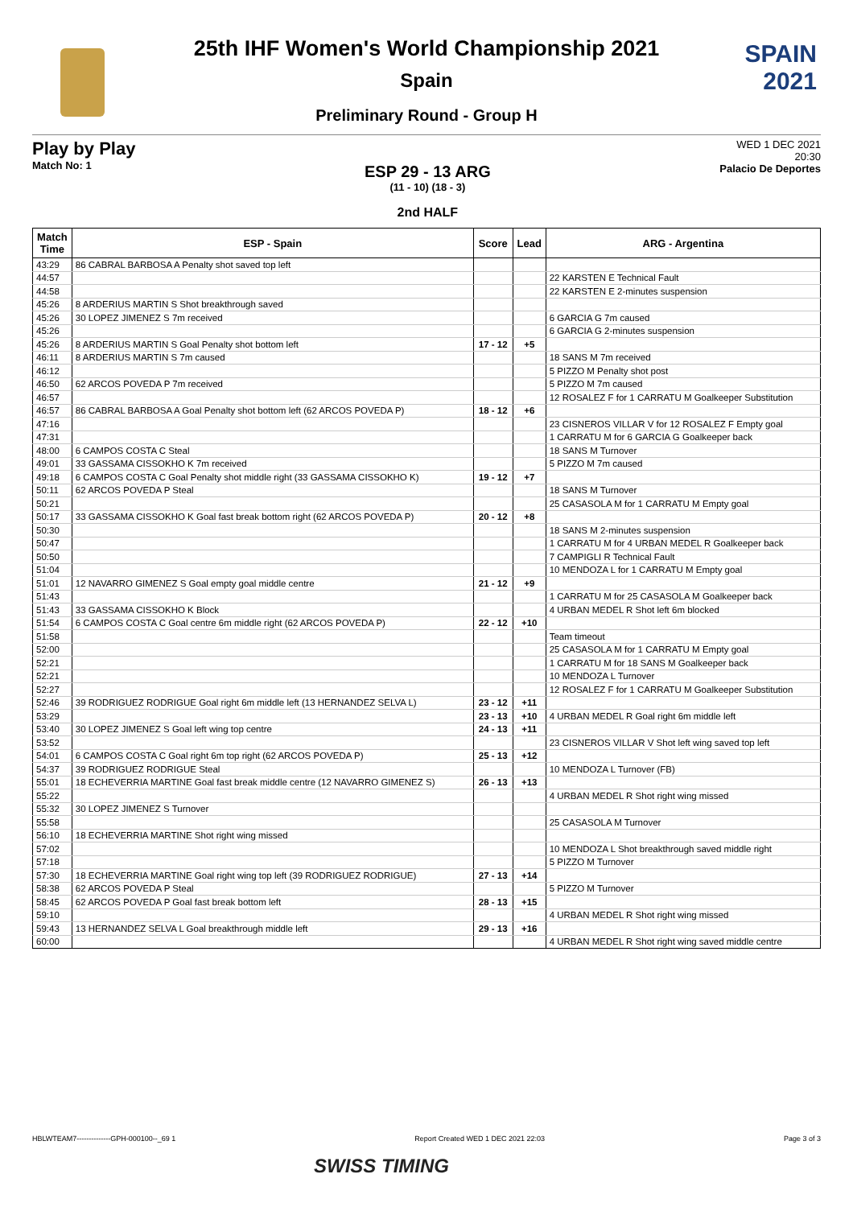SPAIN
2021
25th IHF Women's World Championship 2021
Spain
Preliminary Round - Group H
Play by Play
Match No: 1
ESP 29 - 13 ARG
(11 - 10) (18 - 3)
2nd HALF
WED 1 DEC 2021
20:30
Palacio De Deportes
| Match Time | ESP - Spain | Score | Lead | ARG - Argentina |
| --- | --- | --- | --- | --- |
| 43:29 | 86 CABRAL BARBOSA A Penalty shot saved top left | | | |
| 44:57 | | | | 22 KARSTEN E Technical Fault |
| 44:58 | | | | 22 KARSTEN E 2-minutes suspension |
| 45:26 | 8 ARDERIUS MARTIN S Shot breakthrough saved | | | |
| 45:26 | 30 LOPEZ JIMENEZ S 7m received | | | 6 GARCIA G 7m caused |
| 45:26 | | | | 6 GARCIA G 2-minutes suspension |
| 45:26 | 8 ARDERIUS MARTIN S Goal Penalty shot bottom left | 17 - 12 | +5 | |
| 46:11 | 8 ARDERIUS MARTIN S 7m caused | | | 18 SANS M 7m received |
| 46:12 | | | | 5 PIZZO M Penalty shot post |
| 46:50 | 62 ARCOS POVEDA P 7m received | | | 5 PIZZO M 7m caused |
| 46:57 | | | | 12 ROSALEZ F for 1 CARRATU M Goalkeeper Substitution |
| 46:57 | 86 CABRAL BARBOSA A Goal Penalty shot bottom left (62 ARCOS POVEDA P) | 18 - 12 | +6 | |
| 47:16 | | | | 23 CISNEROS VILLAR V for 12 ROSALEZ F Empty goal |
| 47:31 | | | | 1 CARRATU M for 6 GARCIA G Goalkeeper back |
| 48:00 | 6 CAMPOS COSTA C Steal | | | 18 SANS M Turnover |
| 49:01 | 33 GASSAMA CISSOKHO K 7m received | | | 5 PIZZO M 7m caused |
| 49:18 | 6 CAMPOS COSTA C Goal Penalty shot middle right (33 GASSAMA CISSOKHO K) | 19 - 12 | +7 | |
| 50:11 | 62 ARCOS POVEDA P Steal | | | 18 SANS M Turnover |
| 50:21 | | | | 25 CASASOLA M for 1 CARRATU M Empty goal |
| 50:17 | 33 GASSAMA CISSOKHO K Goal fast break bottom right (62 ARCOS POVEDA P) | 20 - 12 | +8 | |
| 50:30 | | | | 18 SANS M 2-minutes suspension |
| 50:47 | | | | 1 CARRATU M for 4 URBAN MEDEL R Goalkeeper back |
| 50:50 | | | | 7 CAMPIGLI R Technical Fault |
| 51:04 | | | | 10 MENDOZA L for 1 CARRATU M Empty goal |
| 51:01 | 12 NAVARRO GIMENEZ S Goal empty goal middle centre | 21 - 12 | +9 | |
| 51:43 | | | | 1 CARRATU M for 25 CASASOLA M Goalkeeper back |
| 51:43 | 33 GASSAMA CISSOKHO K Block | | | 4 URBAN MEDEL R Shot left 6m blocked |
| 51:54 | 6 CAMPOS COSTA C Goal centre 6m middle right (62 ARCOS POVEDA P) | 22 - 12 | +10 | |
| 51:58 | | | | Team timeout |
| 52:00 | | | | 25 CASASOLA M for 1 CARRATU M Empty goal |
| 52:21 | | | | 1 CARRATU M for 18 SANS M Goalkeeper back |
| 52:21 | | | | 10 MENDOZA L Turnover |
| 52:27 | | | | 12 ROSALEZ F for 1 CARRATU M Goalkeeper Substitution |
| 52:46 | 39 RODRIGUEZ RODRIGUE Goal right 6m middle left (13 HERNANDEZ SELVA L) | 23 - 12 | +11 | |
| 53:29 | | 23 - 13 | +10 | 4 URBAN MEDEL R Goal right 6m middle left |
| 53:40 | 30 LOPEZ JIMENEZ S Goal left wing top centre | 24 - 13 | +11 | |
| 53:52 | | | | 23 CISNEROS VILLAR V Shot left wing saved top left |
| 54:01 | 6 CAMPOS COSTA C Goal right 6m top right (62 ARCOS POVEDA P) | 25 - 13 | +12 | |
| 54:37 | 39 RODRIGUEZ RODRIGUE Steal | | | 10 MENDOZA L Turnover (FB) |
| 55:01 | 18 ECHEVERRIA MARTINE Goal fast break middle centre (12 NAVARRO GIMENEZ S) | 26 - 13 | +13 | |
| 55:22 | | | | 4 URBAN MEDEL R Shot right wing missed |
| 55:32 | 30 LOPEZ JIMENEZ S Turnover | | | |
| 55:58 | | | | 25 CASASOLA M Turnover |
| 56:10 | 18 ECHEVERRIA MARTINE Shot right wing missed | | | |
| 57:02 | | | | 10 MENDOZA L Shot breakthrough saved middle right |
| 57:18 | | | | 5 PIZZO M Turnover |
| 57:30 | 18 ECHEVERRIA MARTINE Goal right wing top left (39 RODRIGUEZ RODRIGUE) | 27 - 13 | +14 | |
| 58:38 | 62 ARCOS POVEDA P Steal | | | 5 PIZZO M Turnover |
| 58:45 | 62 ARCOS POVEDA P Goal fast break bottom left | 28 - 13 | +15 | |
| 59:10 | | | | 4 URBAN MEDEL R Shot right wing missed |
| 59:43 | 13 HERNANDEZ SELVA L Goal breakthrough middle left | 29 - 13 | +16 | |
| 60:00 | | | | 4 URBAN MEDEL R Shot right wing saved middle centre |
HBLWTEAM7--------------GPH-000100--_69 1 Report Created WED 1 DEC 2021 22:03 Page 3 of 3
SWISS TIMING